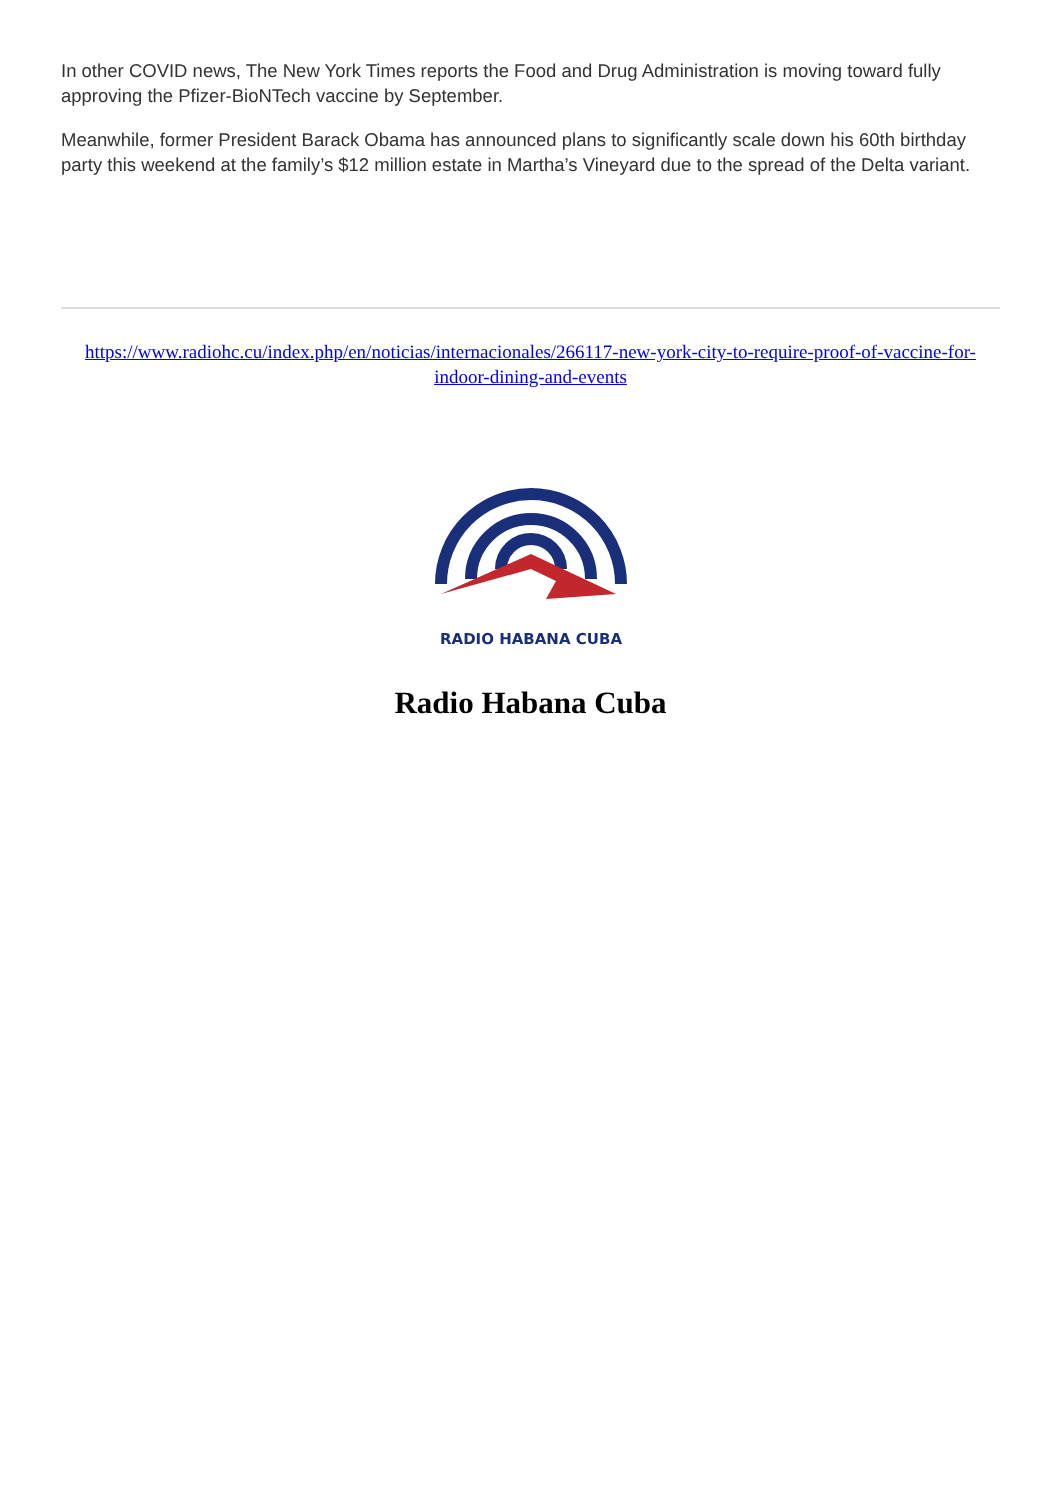In other COVID news, The New York Times reports the Food and Drug Administration is moving toward fully approving the Pfizer-BioNTech vaccine by September.
Meanwhile, former President Barack Obama has announced plans to significantly scale down his 60th birthday party this weekend at the family’s $12 million estate in Martha’s Vineyard due to the spread of the Delta variant.
https://www.radiohc.cu/index.php/en/noticias/internacionales/266117-new-york-city-to-require-proof-of-vaccine-for-indoor-dining-and-events
RADIO HABANA CUBA
Radio Habana Cuba